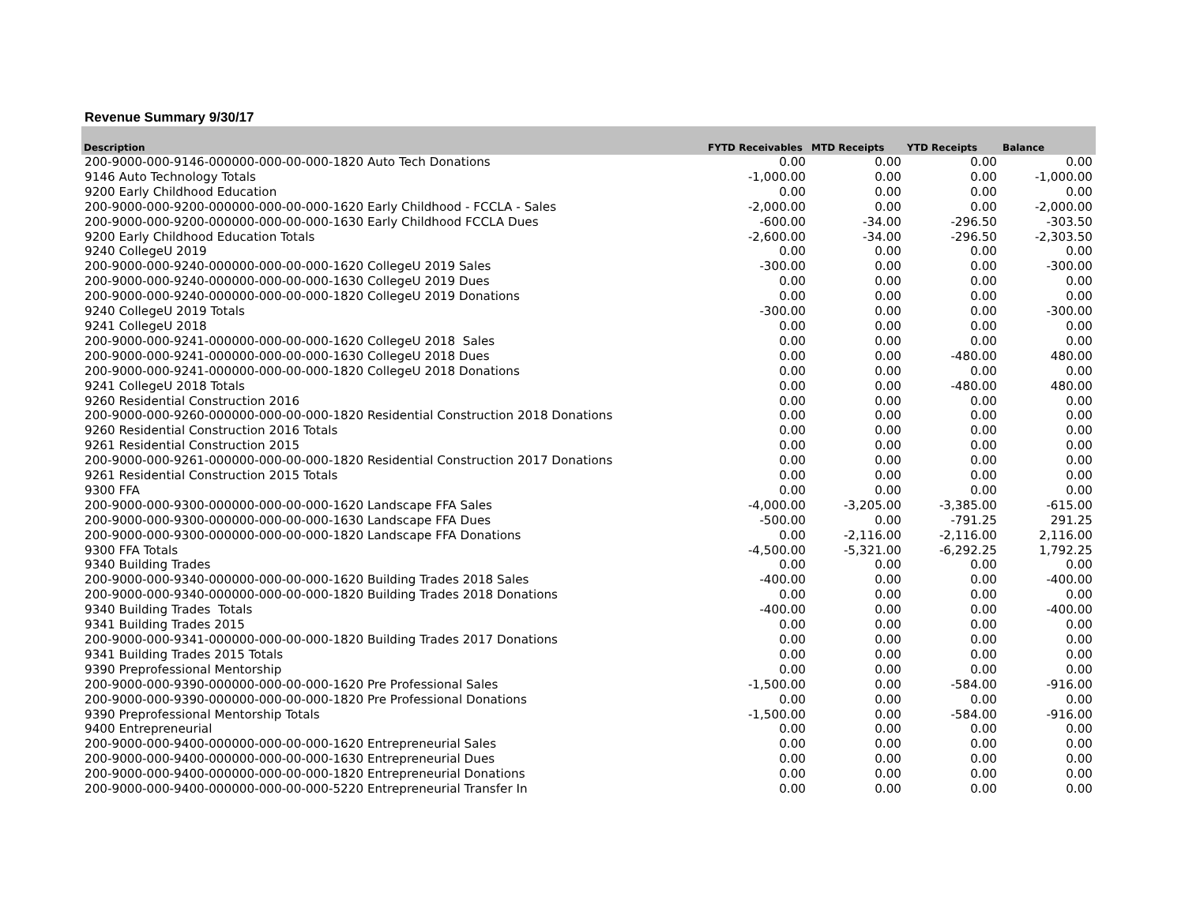Revenue Summary 9/30/17
| Description | FYTD Receivables | MTD Receipts | YTD Receipts | Balance |
| --- | --- | --- | --- | --- |
| 200-9000-000-9146-000000-000-00-000-1820 Auto Tech Donations | 0.00 | 0.00 | 0.00 | 0.00 |
| 9146 Auto Technology Totals | -1,000.00 | 0.00 | 0.00 | -1,000.00 |
| 9200 Early Childhood Education | 0.00 | 0.00 | 0.00 | 0.00 |
| 200-9000-000-9200-000000-000-00-000-1620 Early Childhood - FCCLA - Sales | -2,000.00 | 0.00 | 0.00 | -2,000.00 |
| 200-9000-000-9200-000000-000-00-000-1630 Early Childhood FCCLA Dues | -600.00 | -34.00 | -296.50 | -303.50 |
| 9200 Early Childhood Education Totals | -2,600.00 | -34.00 | -296.50 | -2,303.50 |
| 9240 CollegeU 2019 | 0.00 | 0.00 | 0.00 | 0.00 |
| 200-9000-000-9240-000000-000-00-000-1620 CollegeU 2019 Sales | -300.00 | 0.00 | 0.00 | -300.00 |
| 200-9000-000-9240-000000-000-00-000-1630 CollegeU 2019 Dues | 0.00 | 0.00 | 0.00 | 0.00 |
| 200-9000-000-9240-000000-000-00-000-1820 CollegeU 2019 Donations | 0.00 | 0.00 | 0.00 | 0.00 |
| 9240 CollegeU 2019 Totals | -300.00 | 0.00 | 0.00 | -300.00 |
| 9241 CollegeU 2018 | 0.00 | 0.00 | 0.00 | 0.00 |
| 200-9000-000-9241-000000-000-00-000-1620 CollegeU 2018 Sales | 0.00 | 0.00 | 0.00 | 0.00 |
| 200-9000-000-9241-000000-000-00-000-1630 CollegeU 2018 Dues | 0.00 | 0.00 | -480.00 | 480.00 |
| 200-9000-000-9241-000000-000-00-000-1820 CollegeU 2018 Donations | 0.00 | 0.00 | 0.00 | 0.00 |
| 9241 CollegeU 2018 Totals | 0.00 | 0.00 | -480.00 | 480.00 |
| 9260 Residential Construction 2016 | 0.00 | 0.00 | 0.00 | 0.00 |
| 200-9000-000-9260-000000-000-00-000-1820 Residential Construction 2018 Donations | 0.00 | 0.00 | 0.00 | 0.00 |
| 9260 Residential Construction 2016 Totals | 0.00 | 0.00 | 0.00 | 0.00 |
| 9261 Residential Construction 2015 | 0.00 | 0.00 | 0.00 | 0.00 |
| 200-9000-000-9261-000000-000-00-000-1820 Residential Construction 2017 Donations | 0.00 | 0.00 | 0.00 | 0.00 |
| 9261 Residential Construction 2015 Totals | 0.00 | 0.00 | 0.00 | 0.00 |
| 9300 FFA | 0.00 | 0.00 | 0.00 | 0.00 |
| 200-9000-000-9300-000000-000-00-000-1620 Landscape FFA Sales | -4,000.00 | -3,205.00 | -3,385.00 | -615.00 |
| 200-9000-000-9300-000000-000-00-000-1630 Landscape FFA Dues | -500.00 | 0.00 | -791.25 | 291.25 |
| 200-9000-000-9300-000000-000-00-000-1820 Landscape FFA Donations | 0.00 | -2,116.00 | -2,116.00 | 2,116.00 |
| 9300 FFA Totals | -4,500.00 | -5,321.00 | -6,292.25 | 1,792.25 |
| 9340 Building Trades | 0.00 | 0.00 | 0.00 | 0.00 |
| 200-9000-000-9340-000000-000-00-000-1620 Building Trades 2018 Sales | -400.00 | 0.00 | 0.00 | -400.00 |
| 200-9000-000-9340-000000-000-00-000-1820 Building Trades 2018 Donations | 0.00 | 0.00 | 0.00 | 0.00 |
| 9340 Building Trades Totals | -400.00 | 0.00 | 0.00 | -400.00 |
| 9341 Building Trades 2015 | 0.00 | 0.00 | 0.00 | 0.00 |
| 200-9000-000-9341-000000-000-00-000-1820 Building Trades 2017 Donations | 0.00 | 0.00 | 0.00 | 0.00 |
| 9341 Building Trades 2015 Totals | 0.00 | 0.00 | 0.00 | 0.00 |
| 9390 Preprofessional Mentorship | 0.00 | 0.00 | 0.00 | 0.00 |
| 200-9000-000-9390-000000-000-00-000-1620 Pre Professional Sales | -1,500.00 | 0.00 | -584.00 | -916.00 |
| 200-9000-000-9390-000000-000-00-000-1820 Pre Professional Donations | 0.00 | 0.00 | 0.00 | 0.00 |
| 9390 Preprofessional Mentorship Totals | -1,500.00 | 0.00 | -584.00 | -916.00 |
| 9400 Entrepreneurial | 0.00 | 0.00 | 0.00 | 0.00 |
| 200-9000-000-9400-000000-000-00-000-1620 Entrepreneurial Sales | 0.00 | 0.00 | 0.00 | 0.00 |
| 200-9000-000-9400-000000-000-00-000-1630 Entrepreneurial Dues | 0.00 | 0.00 | 0.00 | 0.00 |
| 200-9000-000-9400-000000-000-00-000-1820 Entrepreneurial Donations | 0.00 | 0.00 | 0.00 | 0.00 |
| 200-9000-000-9400-000000-000-00-000-5220 Entrepreneurial Transfer In | 0.00 | 0.00 | 0.00 | 0.00 |